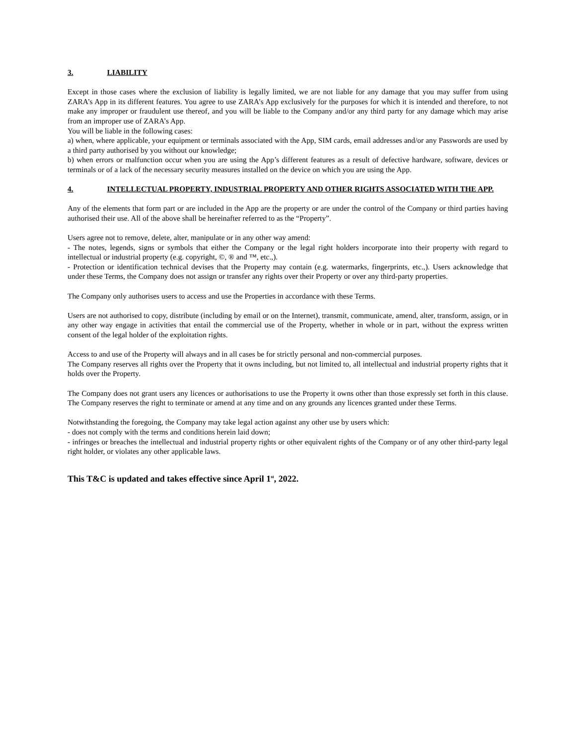3. LIABILITY
Except in those cases where the exclusion of liability is legally limited, we are not liable for any damage that you may suffer from using ZARA’s App in its different features. You agree to use ZARA’s App exclusively for the purposes for which it is intended and therefore, to not make any improper or fraudulent use thereof, and you will be liable to the Company and/or any third party for any damage which may arise from an improper use of ZARA’s App.
You will be liable in the following cases:
a) when, where applicable, your equipment or terminals associated with the App, SIM cards, email addresses and/or any Passwords are used by a third party authorised by you without our knowledge;
b) when errors or malfunction occur when you are using the App’s different features as a result of defective hardware, software, devices or terminals or of a lack of the necessary security measures installed on the device on which you are using the App.
4. INTELLECTUAL PROPERTY, INDUSTRIAL PROPERTY AND OTHER RIGHTS ASSOCIATED WITH THE APP.
Any of the elements that form part or are included in the App are the property or are under the control of the Company or third parties having authorised their use. All of the above shall be hereinafter referred to as the “Property”.
Users agree not to remove, delete, alter, manipulate or in any other way amend:
- The notes, legends, signs or symbols that either the Company or the legal right holders incorporate into their property with regard to intellectual or industrial property (e.g. copyright, ©, ® and ™, etc.,).
- Protection or identification technical devises that the Property may contain (e.g. watermarks, fingerprints, etc.,). Users acknowledge that under these Terms, the Company does not assign or transfer any rights over their Property or over any third-party properties.
The Company only authorises users to access and use the Properties in accordance with these Terms.
Users are not authorised to copy, distribute (including by email or on the Internet), transmit, communicate, amend, alter, transform, assign, or in any other way engage in activities that entail the commercial use of the Property, whether in whole or in part, without the express written consent of the legal holder of the exploitation rights.
Access to and use of the Property will always and in all cases be for strictly personal and non-commercial purposes.
The Company reserves all rights over the Property that it owns including, but not limited to, all intellectual and industrial property rights that it holds over the Property.
The Company does not grant users any licences or authorisations to use the Property it owns other than those expressly set forth in this clause. The Company reserves the right to terminate or amend at any time and on any grounds any licences granted under these Terms.
Notwithstanding the foregoing, the Company may take legal action against any other use by users which:
- does not comply with the terms and conditions herein laid down;
- infringes or breaches the intellectual and industrial property rights or other equivalent rights of the Company or of any other third-party legal right holder, or violates any other applicable laws.
This T&C is updated and takes effective since April 1<sup>st</sup>, 2022.